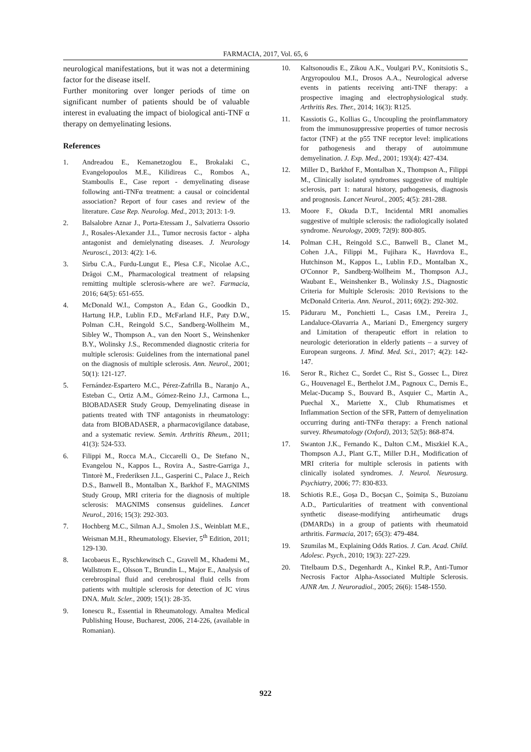FARMACIA, 2017, Vol. 65, 6
neurological manifestations, but it was not a determining factor for the disease itself.
Further monitoring over longer periods of time on significant number of patients should be of valuable interest in evaluating the impact of biological anti-TNF α therapy on demyelinating lesions.
References
1. Andreadou E., Kemanetzoglou E., Brokalaki C., Evangelopoulos M.E., Kilidireas C., Rombos A., Stamboulis E., Case report - demyelinating disease following anti-TNFα treatment: a causal or coincidental association? Report of four cases and review of the literature. Case Rep. Neurolog. Med., 2013; 2013: 1-9.
2. Balsalobre Aznar J., Porta-Etessam J., Salvatierra Ossorio J., Rosales-Alexander J.L., Tumor necrosis factor - alpha antagonist and demielynating diseases. J. Neurology Neurosci., 2013: 4(2): 1-6.
3. Sirbu C.A., Furdu-Lungut E., Plesa C.F., Nicolae A.C., Drăgoi C.M., Pharmacological treatment of relapsing remitting multiple sclerosis-where are we?. Farmacia, 2016; 64(5): 651-655.
4. McDonald W.I., Compston A., Edan G., Goodkin D., Hartung H.P., Lublin F.D., McFarland H.F., Paty D.W., Polman C.H., Reingold S.C., Sandberg-Wollheim M., Sibley W., Thompson A., van den Noort S., Weinshenker B.Y., Wolinsky J.S., Recommended diagnostic criteria for multiple sclerosis: Guidelines from the international panel on the diagnosis of multiple sclerosis. Ann. Neurol., 2001; 50(1): 121-127.
5. Fernández-Espartero M.C., Pérez-Zafrilla B., Naranjo A., Esteban C., Ortiz A.M., Gómez-Reino J.J., Carmona L., BIOBADASER Study Group, Demyelinating disease in patients treated with TNF antagonists in rheumatology: data from BIOBADASER, a pharmacovigilance database, and a systematic review. Semin. Arthritis Rheum., 2011; 41(3): 524-533.
6. Filippi M., Rocca M.A., Ciccarelli O., De Stefano N., Evangelou N., Kappos L., Rovira A., Sastre-Garriga J., Tintorè M., Frederiksen J.L., Gasperini C., Palace J., Reich D.S., Banwell B., Montalban X., Barkhof F., MAGNIMS Study Group, MRI criteria for the diagnosis of multiple sclerosis: MAGNIMS consensus guidelines. Lancet Neurol., 2016; 15(3): 292-303.
7. Hochberg M.C., Silman A.J., Smolen J.S., Weinblatt M.E., Weisman M.H., Rheumatology. Elsevier, 5<sup>th</sup> Edition, 2011; 129-130.
8. Iacobaeus E., Ryschkewitsch C., Gravell M., Khademi M., Wallstrom E., Olsson T., Brundin L., Major E., Analysis of cerebrospinal fluid and cerebrospinal fluid cells from patients with multiple sclerosis for detection of JC virus DNA. Mult. Scler., 2009; 15(1): 28-35.
9. Ionescu R., Essential in Rheumatology. Amaltea Medical Publishing House, Bucharest, 2006, 214-226, (available in Romanian).
10. Kaltsonoudis E., Zikou A.K., Voulgari P.V., Konitsiotis S., Argyropoulou M.I., Drosos A.A., Neurological adverse events in patients receiving anti-TNF therapy: a prospective imaging and electrophysiological study. Arthritis Res. Ther., 2014; 16(3): R125.
11. Kassiotis G., Kollias G., Uncoupling the proinflammatory from the immunosuppressive properties of tumor necrosis factor (TNF) at the p55 TNF receptor level: implications for pathogenesis and therapy of autoimmune demyelination. J. Exp. Med., 2001; 193(4): 427-434.
12. Miller D., Barkhof F., Montalban X., Thompson A., Filippi M., Clinically isolated syndromes suggestive of multiple sclerosis, part 1: natural history, pathogenesis, diagnosis and prognosis. Lancet Neurol., 2005; 4(5): 281-288.
13. Moore F., Okuda D.T., Incidental MRI anomalies suggestive of multiple sclerosis: the radiologically isolated syndrome. Neurology, 2009; 72(9): 800-805.
14. Polman C.H., Reingold S.C., Banwell B., Clanet M., Cohen J.A., Filippi M., Fujihara K., Havrdova E., Hutchinson M., Kappos L., Lublin F.D., Montalban X., O'Connor P., Sandberg-Wollheim M., Thompson A.J., Waubant E., Weinshenker B., Wolinsky J.S., Diagnostic Criteria for Multiple Sclerosis: 2010 Revisions to the McDonald Criteria. Ann. Neurol., 2011; 69(2): 292-302.
15. Păduraru M., Ponchietti L., Casas I.M., Pereira J., Landaluce-Olavarria A., Mariani D., Emergency surgery and Limitation of therapeutic effort in relation to neurologic deterioration in elderly patients – a survey of European surgeons. J. Mind. Med. Sci., 2017; 4(2): 142-147.
16. Seror R., Richez C., Sordet C., Rist S., Gossec L., Direz G., Houvenagel E., Berthelot J.M., Pagnoux C., Dernis E., Melac-Ducamp S., Bouvard B., Asquier C., Martin A., Puechal X., Mariette X., Club Rhumatismes et Inflammation Section of the SFR, Pattern of demyelination occurring during anti-TNFα therapy: a French national survey. Rheumatology (Oxford), 2013; 52(5): 868-874.
17. Swanton J.K., Fernando K., Dalton C.M., Miszkiel K.A., Thompson A.J., Plant G.T., Miller D.H., Modification of MRI criteria for multiple sclerosis in patients with clinically isolated syndromes. J. Neurol. Neurosurg. Psychiatry, 2006; 77: 830-833.
18. Schiotis R.E., Goșa D., Bocșan C., Șoimița S., Buzoianu A.D., Particularities of treatment with conventional synthetic disease-modifying antirheumatic drugs (DMARDs) in a group of patients with rheumatoid arthritis. Farmacia, 2017; 65(3): 479-484.
19. Szumilas M., Explaining Odds Ratios. J. Can. Acad. Child. Adolesc. Psych., 2010; 19(3): 227-229.
20. Titelbaum D.S., Degenhardt A., Kinkel R.P., Anti-Tumor Necrosis Factor Alpha-Associated Multiple Sclerosis. AJNR Am. J. Neuroradiol., 2005; 26(6): 1548-1550.
922